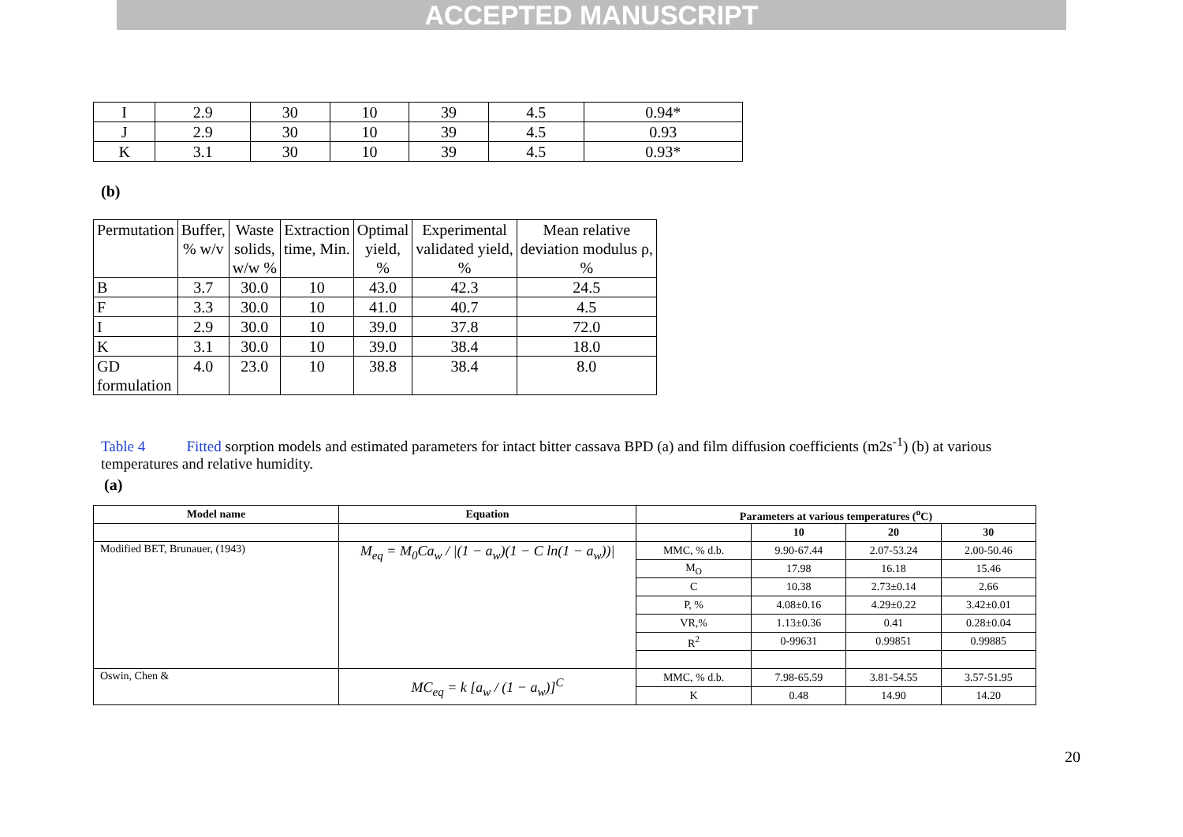ACCEPTED MANUSCRIPT
| I | 2.9 | 30 | 10 | 39 | 4.5 | 0.94* |
| J | 2.9 | 30 | 10 | 39 | 4.5 | 0.93 |
| K | 3.1 | 30 | 10 | 39 | 4.5 | 0.93* |
(b)
| Permutation | Buffer, % w/v | Waste solids, w/w % | Extraction time, Min. | Optimal yield, % | Experimental validated yield, % | Mean relative deviation modulus ρ, % |
| B | 3.7 | 30.0 | 10 | 43.0 | 42.3 | 24.5 |
| F | 3.3 | 30.0 | 10 | 41.0 | 40.7 | 4.5 |
| I | 2.9 | 30.0 | 10 | 39.0 | 37.8 | 72.0 |
| K | 3.1 | 30.0 | 10 | 39.0 | 38.4 | 18.0 |
| GD formulation | 4.0 | 23.0 | 10 | 38.8 | 38.4 | 8.0 |
Table 4 Fitted sorption models and estimated parameters for intact bitter cassava BPD (a) and film diffusion coefficients (m2s<sup>-1</sup>) (b) at various temperatures and relative humidity.
(a)
| Model name | Equation | Parameters at various temperatures (<sup>o</sup>C) | | | |
| --- | --- | --- | --- | --- | --- |
| | | | 10 | 20 | 30 |
| Modified BET, Brunauer, (1943) | M<sub>eq</sub> = M<sub>0</sub>Ca<sub>w</sub> / /(1 − a<sub>w</sub>)(1 − C ln(1 − a<sub>w</sub>))/ | MMC, % d.b. | 9.90-67.44 | 2.07-53.24 | 2.00-50.46 |
| | | M<sub>O</sub> | 17.98 | 16.18 | 15.46 |
| | | C | 10.38 | 2.73±0.14 | 2.66 |
| | | P, % | 4.08±0.16 | 4.29±0.22 | 3.42±0.01 |
| | | VR,% | 1.13±0.36 | 0.41 | 0.28±0.04 |
| | | R<sup>2</sup> | 0-99631 | 0.99851 | 0.99885 |
| Oswin, Chen & | MC<sub>eq</sub> = k [a<sub>w</sub> / (1 − a<sub>w</sub>)]<sup>C</sup> | MMC, % d.b. | 7.98-65.59 | 3.81-54.55 | 3.57-51.95 |
| | | K | 0.48 | 14.90 | 14.20 |
20